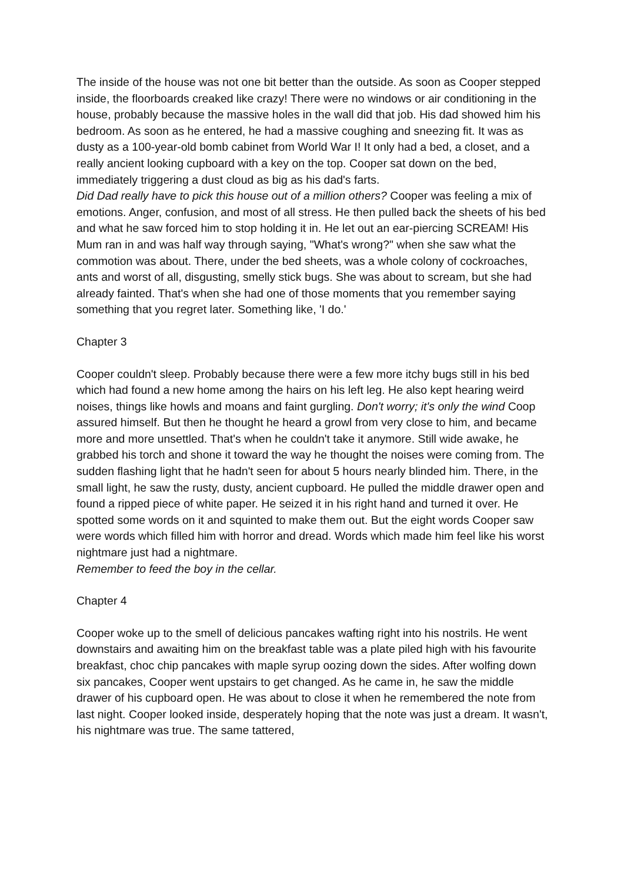The inside of the house was not one bit better than the outside. As soon as Cooper stepped inside, the floorboards creaked like crazy! There were no windows or air conditioning in the house, probably because the massive holes in the wall did that job. His dad showed him his bedroom. As soon as he entered, he had a massive coughing and sneezing fit. It was as dusty as a 100-year-old bomb cabinet from World War I! It only had a bed, a closet, and a really ancient looking cupboard with a key on the top. Cooper sat down on the bed, immediately triggering a dust cloud as big as his dad's farts.
Did Dad really have to pick this house out of a million others? Cooper was feeling a mix of emotions. Anger, confusion, and most of all stress. He then pulled back the sheets of his bed and what he saw forced him to stop holding it in. He let out an ear-piercing SCREAM! His Mum ran in and was half way through saying, "What's wrong?" when she saw what the commotion was about. There, under the bed sheets, was a whole colony of cockroaches, ants and worst of all, disgusting, smelly stick bugs. She was about to scream, but she had already fainted. That's when she had one of those moments that you remember saying something that you regret later. Something like, 'I do.'
Chapter 3
Cooper couldn't sleep. Probably because there were a few more itchy bugs still in his bed which had found a new home among the hairs on his left leg. He also kept hearing weird noises, things like howls and moans and faint gurgling. Don't worry; it's only the wind Coop assured himself. But then he thought he heard a growl from very close to him, and became more and more unsettled. That's when he couldn't take it anymore. Still wide awake, he grabbed his torch and shone it toward the way he thought the noises were coming from. The sudden flashing light that he hadn't seen for about 5 hours nearly blinded him. There, in the small light, he saw the rusty, dusty, ancient cupboard. He pulled the middle drawer open and found a ripped piece of white paper. He seized it in his right hand and turned it over. He spotted some words on it and squinted to make them out. But the eight words Cooper saw were words which filled him with horror and dread. Words which made him feel like his worst nightmare just had a nightmare.
Remember to feed the boy in the cellar.
Chapter 4
Cooper woke up to the smell of delicious pancakes wafting right into his nostrils. He went downstairs and awaiting him on the breakfast table was a plate piled high with his favourite breakfast, choc chip pancakes with maple syrup oozing down the sides. After wolfing down six pancakes, Cooper went upstairs to get changed. As he came in, he saw the middle drawer of his cupboard open. He was about to close it when he remembered the note from last night. Cooper looked inside, desperately hoping that the note was just a dream. It wasn't, his nightmare was true. The same tattered,